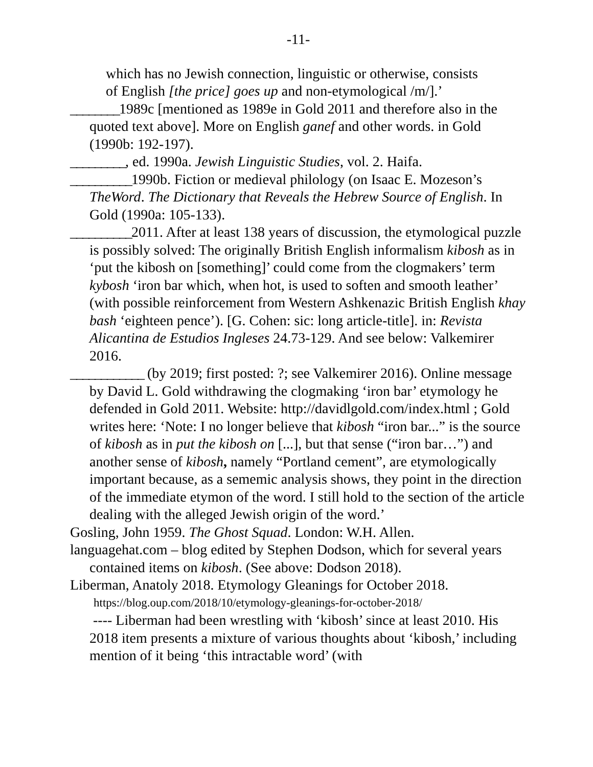-11-
which has no Jewish connection, linguistic or otherwise, consists
of English [the price] goes up and non-etymological /m/].’
________1989c [mentioned as 1989e in Gold 2011 and therefore also in the quoted text above]. More on English ganef and other words. in Gold (1990b: 192-197).
_________, ed. 1990a. Jewish Linguistic Studies, vol. 2. Haifa.
__________1990b. Fiction or medieval philology (on Isaac E. Mozeson’s TheWord. The Dictionary that Reveals the Hebrew Source of English. In Gold (1990a: 105-133).
__________2011. After at least 138 years of discussion, the etymological puzzle is possibly solved: The originally British English informalism kibosh as in ‘put the kibosh on [something]’ could come from the clogmakers’ term kybosh ‘iron bar which, when hot, is used to soften and smooth leather’ (with possible reinforcement from Western Ashkenazic British English khay bash ‘eighteen pence’). [G. Cohen: sic: long article-title]. in: Revista Alicantina de Estudios Ingleses 24.73-129. And see below: Valkemirer 2016.
____________ (by 2019; first posted: ?; see Valkemirer 2016). Online message by David L. Gold withdrawing the clogmaking ‘iron bar’ etymology he defended in Gold 2011. Website: http://davidlgold.com/index.html ; Gold writes here: ‘Note: I no longer believe that kibosh “iron bar...” is the source of kibosh as in put the kibosh on [...], but that sense (“iron bar…”) and another sense of kibosh, namely “Portland cement”, are etymologically important because, as a sememic analysis shows, they point in the direction of the immediate etymon of the word. I still hold to the section of the article dealing with the alleged Jewish origin of the word.’
Gosling, John 1959. The Ghost Squad. London: W.H. Allen.
languagehat.com – blog edited by Stephen Dodson, which for several years contained items on kibosh. (See above: Dodson 2018).
Liberman, Anatoly 2018. Etymology Gleanings for October 2018.
https://blog.oup.com/2018/10/etymology-gleanings-for-october-2018/
---- Liberman had been wrestling with ‘kibosh’ since at least 2010. His 2018 item presents a mixture of various thoughts about ‘kibosh,’ including mention of it being ‘this intractable word’ (with